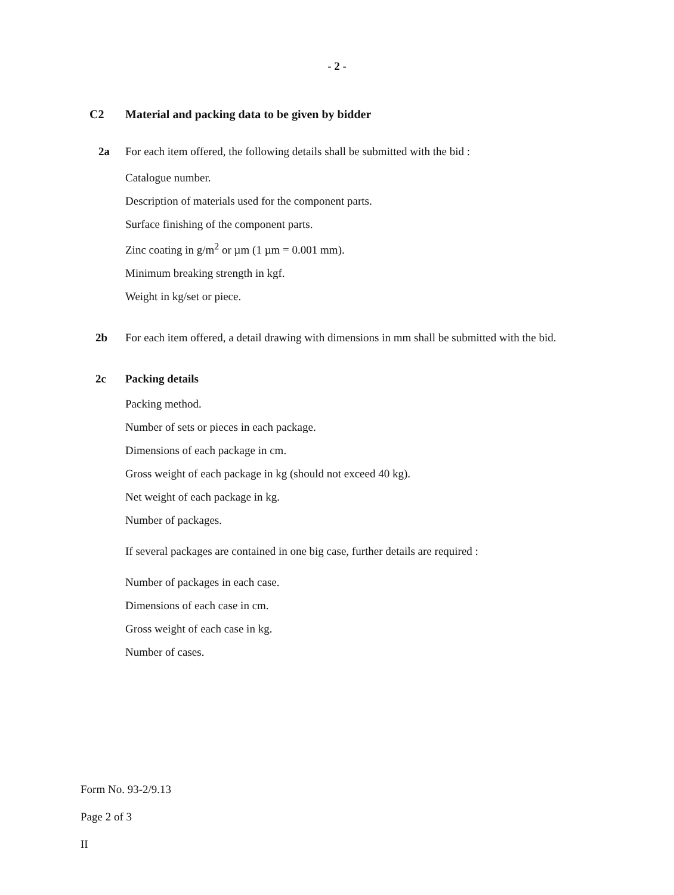- 2 -
C2 Material and packing data to be given by bidder
2a For each item offered, the following details shall be submitted with the bid :
Catalogue number.
Description of materials used for the component parts.
Surface finishing of the component parts.
Zinc coating in g/m<sup>2</sup> or µm (1 µm = 0.001 mm).
Minimum breaking strength in kgf.
Weight in kg/set or piece.
2b For each item offered, a detail drawing with dimensions in mm shall be submitted with the bid.
2c Packing details
Packing method.
Number of sets or pieces in each package.
Dimensions of each package in cm.
Gross weight of each package in kg (should not exceed 40 kg).
Net weight of each package in kg.
Number of packages.
If several packages are contained in one big case, further details are required :
Number of packages in each case.
Dimensions of each case in cm.
Gross weight of each case in kg.
Number of cases.
Form No. 93-2/9.13
Page 2 of 3
II